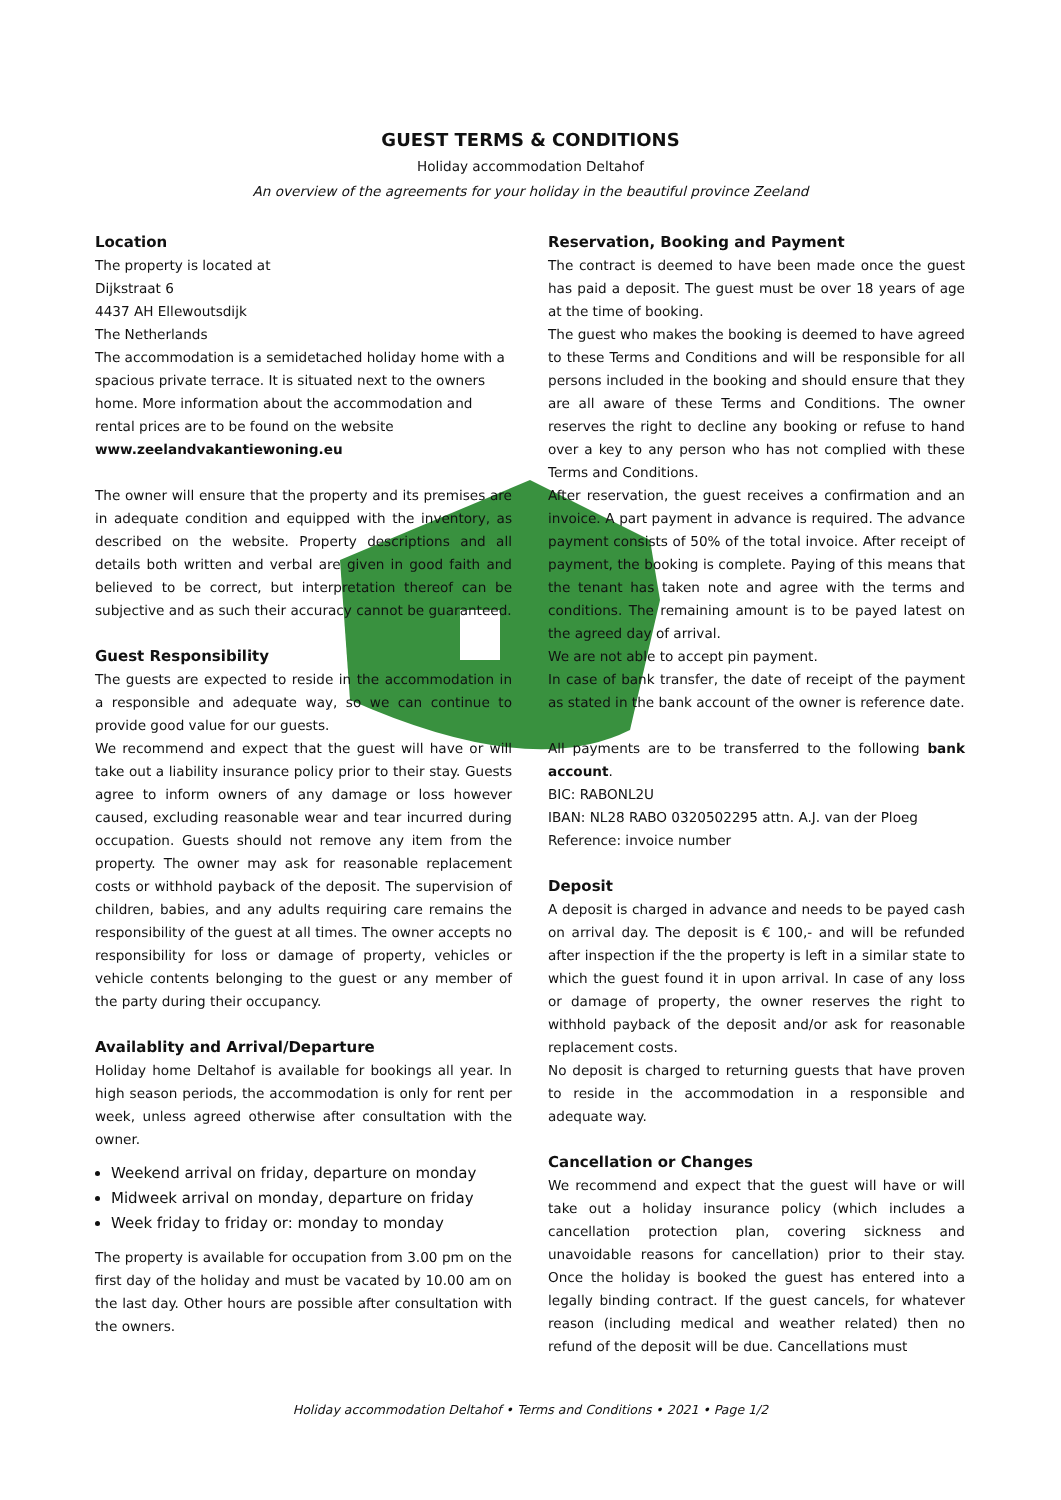GUEST TERMS & CONDITIONS
Holiday accommodation Deltahof
An overview of the agreements for your holiday in the beautiful province Zeeland
Location
The property is located at
Dijkstraat 6
4437 AH Ellewoutsdijk
The Netherlands
The accommodation is a semidetached holiday home with a spacious private terrace. It is situated next to the owners home. More information about the accommodation and rental prices are to be found on the website www.zeelandvakantiewoning.eu
The owner will ensure that the property and its premises are in adequate condition and equipped with the inventory, as described on the website. Property descriptions and all details both written and verbal are given in good faith and believed to be correct, but interpretation thereof can be subjective and as such their accuracy cannot be guaranteed.
Guest Responsibility
The guests are expected to reside in the accommodation in a responsible and adequate way, so we can continue to provide good value for our guests.
We recommend and expect that the guest will have or will take out a liability insurance policy prior to their stay. Guests agree to inform owners of any damage or loss however caused, excluding reasonable wear and tear incurred during occupation. Guests should not remove any item from the property. The owner may ask for reasonable replacement costs or withhold payback of the deposit. The supervision of children, babies, and any adults requiring care remains the responsibility of the guest at all times. The owner accepts no responsibility for loss or damage of property, vehicles or vehicle contents belonging to the guest or any member of the party during their occupancy.
Availablity and Arrival/Departure
Holiday home Deltahof is available for bookings all year. In high season periods, the accommodation is only for rent per week, unless agreed otherwise after consultation with the owner.
Weekend arrival on friday, departure on monday
Midweek arrival on monday, departure on friday
Week friday to friday or: monday to monday
The property is available for occupation from 3.00 pm on the first day of the holiday and must be vacated by 10.00 am on the last day. Other hours are possible after consultation with the owners.
Reservation, Booking and Payment
The contract is deemed to have been made once the guest has paid a deposit. The guest must be over 18 years of age at the time of booking.
The guest who makes the booking is deemed to have agreed to these Terms and Conditions and will be responsible for all persons included in the booking and should ensure that they are all aware of these Terms and Conditions. The owner reserves the right to decline any booking or refuse to hand over a key to any person who has not complied with these Terms and Conditions.
After reservation, the guest receives a confirmation and an invoice. A part payment in advance is required. The advance payment consists of 50% of the total invoice. After receipt of payment, the booking is complete. Paying of this means that the tenant has taken note and agree with the terms and conditions. The remaining amount is to be payed latest on the agreed day of arrival.
We are not able to accept pin payment.
In case of bank transfer, the date of receipt of the payment as stated in the bank account of the owner is reference date.
All payments are to be transferred to the following bank account.
BIC: RABONL2U
IBAN: NL28 RABO 0320502295 attn. A.J. van der Ploeg
Reference: invoice number
Deposit
A deposit is charged in advance and needs to be payed cash on arrival day. The deposit is € 100,- and will be refunded after inspection if the the property is left in a similar state to which the guest found it in upon arrival. In case of any loss or damage of property, the owner reserves the right to withhold payback of the deposit and/or ask for reasonable replacement costs.
No deposit is charged to returning guests that have proven to reside in the accommodation in a responsible and adequate way.
Cancellation or Changes
We recommend and expect that the guest will have or will take out a holiday insurance policy (which includes a cancellation protection plan, covering sickness and unavoidable reasons for cancellation) prior to their stay. Once the holiday is booked the guest has entered into a legally binding contract. If the guest cancels, for whatever reason (including medical and weather related) then no refund of the deposit will be due. Cancellations must
Holiday accommodation Deltahof • Terms and Conditions • 2021 • Page 1/2